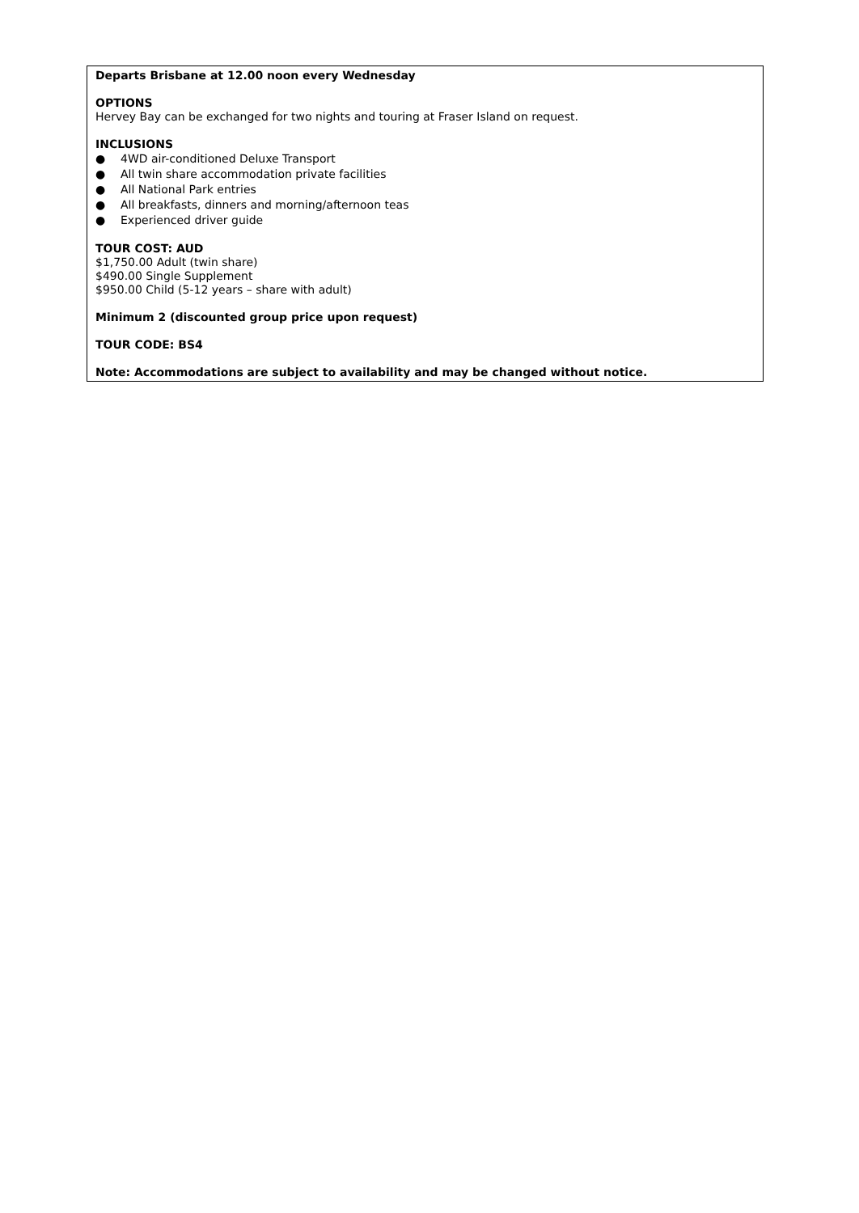Departs Brisbane at 12.00 noon every Wednesday
OPTIONS
Hervey Bay can be exchanged for two nights and touring at Fraser Island on request.
INCLUSIONS
● 4WD air-conditioned Deluxe Transport
● All twin share accommodation private facilities
● All National Park entries
● All breakfasts, dinners and morning/afternoon teas
● Experienced driver guide
TOUR COST: AUD
$1,750.00 Adult (twin share)
$490.00 Single Supplement
$950.00 Child (5-12 years – share with adult)
Minimum 2 (discounted group price upon request)
TOUR CODE: BS4
Note: Accommodations are subject to availability and may be changed without notice.